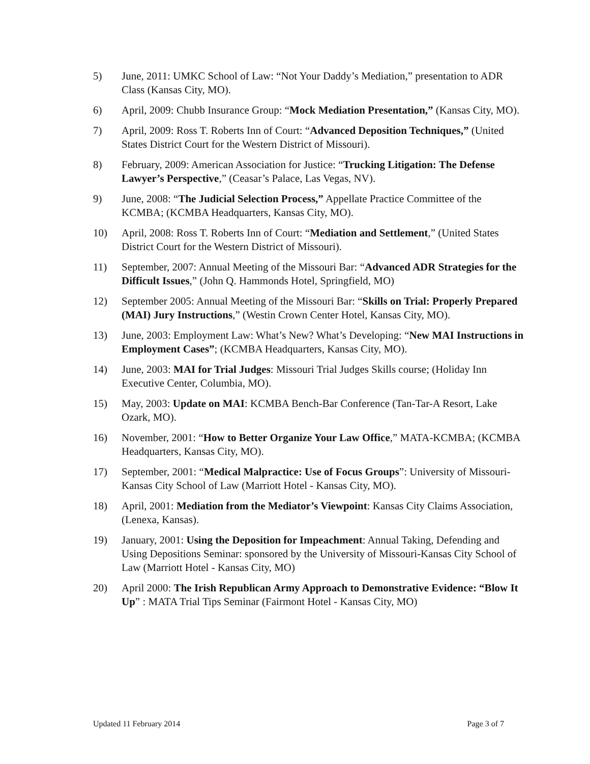5) June, 2011: UMKC School of Law: “Not Your Daddy’s Mediation,” presentation to ADR Class (Kansas City, MO).
6) April, 2009: Chubb Insurance Group: “Mock Mediation Presentation,” (Kansas City, MO).
7) April, 2009: Ross T. Roberts Inn of Court: “Advanced Deposition Techniques,” (United States District Court for the Western District of Missouri).
8) February, 2009: American Association for Justice: “Trucking Litigation: The Defense Lawyer’s Perspective,” (Ceasar’s Palace, Las Vegas, NV).
9) June, 2008: “The Judicial Selection Process,” Appellate Practice Committee of the KCMBA; (KCMBA Headquarters, Kansas City, MO).
10) April, 2008: Ross T. Roberts Inn of Court: “Mediation and Settlement,” (United States District Court for the Western District of Missouri).
11) September, 2007: Annual Meeting of the Missouri Bar: “Advanced ADR Strategies for the Difficult Issues,” (John Q. Hammonds Hotel, Springfield, MO)
12) September 2005: Annual Meeting of the Missouri Bar: “Skills on Trial: Properly Prepared (MAI) Jury Instructions,” (Westin Crown Center Hotel, Kansas City, MO).
13) June, 2003: Employment Law: What’s New? What’s Developing: “New MAI Instructions in Employment Cases”; (KCMBA Headquarters, Kansas City, MO).
14) June, 2003: MAI for Trial Judges: Missouri Trial Judges Skills course; (Holiday Inn Executive Center, Columbia, MO).
15) May, 2003: Update on MAI: KCMBA Bench-Bar Conference (Tan-Tar-A Resort, Lake Ozark, MO).
16) November, 2001: “How to Better Organize Your Law Office,” MATA-KCMBA; (KCMBA Headquarters, Kansas City, MO).
17) September, 2001: “Medical Malpractice: Use of Focus Groups”: University of Missouri-Kansas City School of Law (Marriott Hotel - Kansas City, MO).
18) April, 2001: Mediation from the Mediator’s Viewpoint: Kansas City Claims Association, (Lenexa, Kansas).
19) January, 2001: Using the Deposition for Impeachment: Annual Taking, Defending and Using Depositions Seminar: sponsored by the University of Missouri-Kansas City School of Law (Marriott Hotel - Kansas City, MO)
20) April 2000: The Irish Republican Army Approach to Demonstrative Evidence: “Blow It Up” : MATA Trial Tips Seminar (Fairmont Hotel - Kansas City, MO)
Updated 11 February 2014 Page 3 of 7